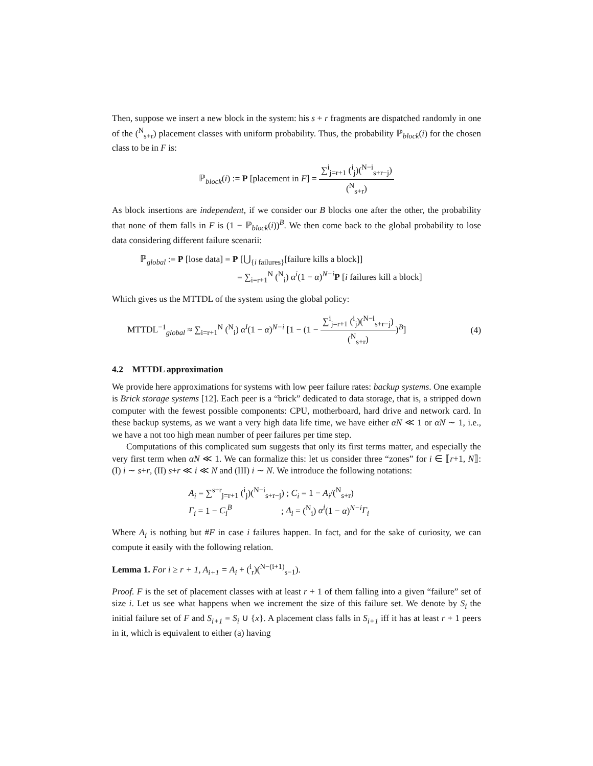Then, suppose we insert a new block in the system: his s + r fragments are dispatched randomly in one of the (<sup>N</sup><sub>s+r</sub>) placement classes with uniform probability. Thus, the probability ℙ<sub>block</sub>(i) for the chosen class to be in F is:
ℙ<sub>block</sub>(i) := P [placement in F] = ∑<sup>i</sup><sub>j=r+1</sub> (<sup>i</sup><sub>j</sub>)(<sup>N−i</sup><sub>s+r−j</sub>) (<sup>N</sup><sub>s+r</sub>)
As block insertions are independent, if we consider our B blocks one after the other, the probability that none of them falls in F is (1 − ℙ<sub>block</sub>(i))<sup>B</sup>. We then come back to the global probability to lose data considering different failure scenarii:
ℙ<sub>global</sub> := P [lose data] = P [⋃<sub>{i failures}</sub>[failure kills a block]]
= ∑<sub>i=r+1</sub><sup>N</sup> (<sup>N</sup><sub>i</sub>) α<sup>i</sup>(1 − α)<sup>N−i</sup>P [i failures kill a block]
Which gives us the MTTDL of the system using the global policy:
MTTDL<sup>−1</sup><sub>global</sub> ≈ ∑<sub>i=r+1</sub><sup>N</sup> (<sup>N</sup><sub>i</sub>) α<sup>i</sup>(1 − α)<sup>N−i</sup> [1 − (1 − ∑<sup>i</sup><sub>j=r+1</sub> (<sup>i</sup><sub>j</sub>)(<sup>N−i</sup><sub>s+r−j</sub>) (<sup>N</sup><sub>s+r</sub>))<sup>B</sup>] (4)
4.2 MTTDL approximation
We provide here approximations for systems with low peer failure rates: backup systems. One example is Brick storage systems [12]. Each peer is a “brick” dedicated to data storage, that is, a stripped down computer with the fewest possible components: CPU, motherboard, hard drive and network card. In these backup systems, as we want a very high data life time, we have either αN ≪ 1 or αN ∼ 1, i.e., we have a not too high mean number of peer failures per time step.
Computations of this complicated sum suggests that only its first terms matter, and especially the very first term when αN ≪ 1. We can formalize this: let us consider three “zones” for i ∈ ⟦r+1, N⟧: (I) i ∼ s+r, (II) s+r ≪ i ≪ N and (III) i ∼ N. We introduce the following notations:
A<sub>i</sub> = ∑<sup>s+r</sup><sub>j=r+1</sub> (<sup>i</sup><sub>j</sub>)(<sup>N−i</sup><sub>s+r−j</sub>) ; C<sub>i</sub> = 1 − A<sub>i</sub>/(<sup>N</sup><sub>s+r</sub>)
Γ<sub>i</sub> = 1 − C<sub>i</sub><sup>B</sup> ; Δ<sub>i</sub> = (<sup>N</sup><sub>i</sub>) α<sup>i</sup>(1 − α)<sup>N−i</sup>Γ<sub>i</sub>
Where A<sub>i</sub> is nothing but #F in case i failures happen. In fact, and for the sake of curiosity, we can compute it easily with the following relation.
Lemma 1. For i ≥ r + 1, A<sub>i+1</sub> = A<sub>i</sub> + (<sup>i</sup><sub>r</sub>)(<sup>N−(i+1)</sup><sub>s−1</sub>).
Proof. F is the set of placement classes with at least r + 1 of them falling into a given “failure” set of size i. Let us see what happens when we increment the size of this failure set. We denote by S<sub>i</sub> the initial failure set of F and S<sub>i+1</sub> = S<sub>i</sub> ∪ {x}. A placement class falls in S<sub>i+1</sub> iff it has at least r + 1 peers in it, which is equivalent to either (a) having